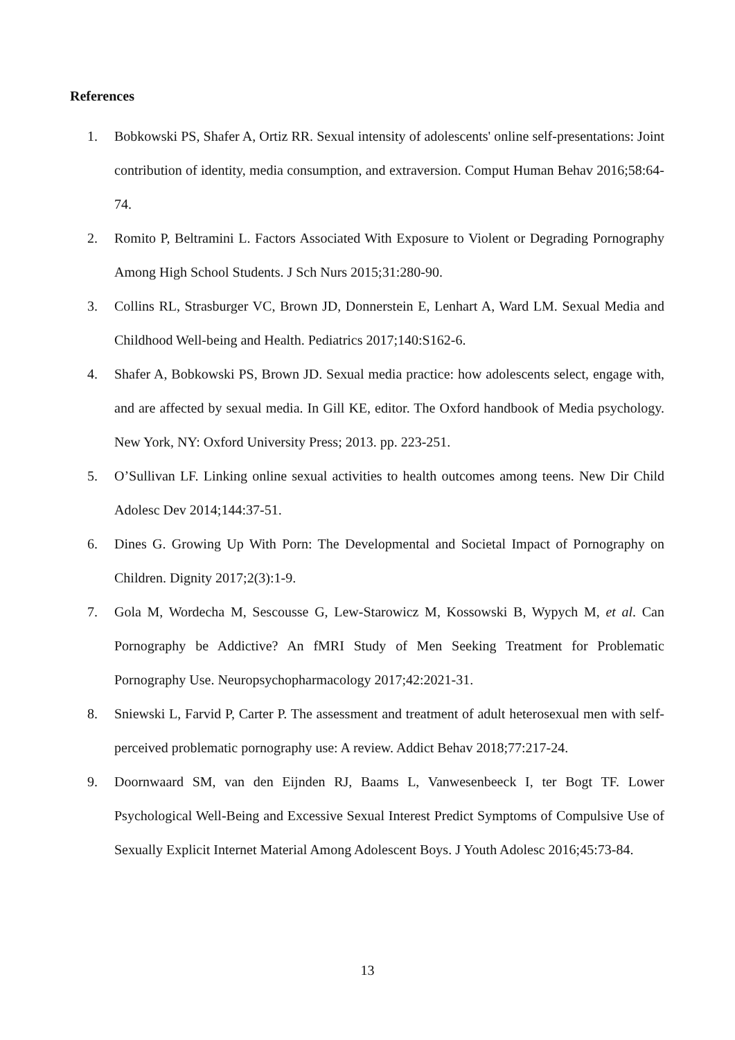References
1. Bobkowski PS, Shafer A, Ortiz RR. Sexual intensity of adolescents' online self-presentations: Joint contribution of identity, media consumption, and extraversion. Comput Human Behav 2016;58:64-74.
2. Romito P, Beltramini L. Factors Associated With Exposure to Violent or Degrading Pornography Among High School Students. J Sch Nurs 2015;31:280-90.
3. Collins RL, Strasburger VC, Brown JD, Donnerstein E, Lenhart A, Ward LM. Sexual Media and Childhood Well-being and Health. Pediatrics 2017;140:S162-6.
4. Shafer A, Bobkowski PS, Brown JD. Sexual media practice: how adolescents select, engage with, and are affected by sexual media. In Gill KE, editor. The Oxford handbook of Media psychology. New York, NY: Oxford University Press; 2013. pp. 223-251.
5. O’Sullivan LF. Linking online sexual activities to health outcomes among teens. New Dir Child Adolesc Dev 2014;144:37-51.
6. Dines G. Growing Up With Porn: The Developmental and Societal Impact of Pornography on Children. Dignity 2017;2(3):1-9.
7. Gola M, Wordecha M, Sescousse G, Lew-Starowicz M, Kossowski B, Wypych M, et al. Can Pornography be Addictive? An fMRI Study of Men Seeking Treatment for Problematic Pornography Use. Neuropsychopharmacology 2017;42:2021-31.
8. Sniewski L, Farvid P, Carter P. The assessment and treatment of adult heterosexual men with self-perceived problematic pornography use: A review. Addict Behav 2018;77:217-24.
9. Doornwaard SM, van den Eijnden RJ, Baams L, Vanwesenbeeck I, ter Bogt TF. Lower Psychological Well-Being and Excessive Sexual Interest Predict Symptoms of Compulsive Use of Sexually Explicit Internet Material Among Adolescent Boys. J Youth Adolesc 2016;45:73-84.
13